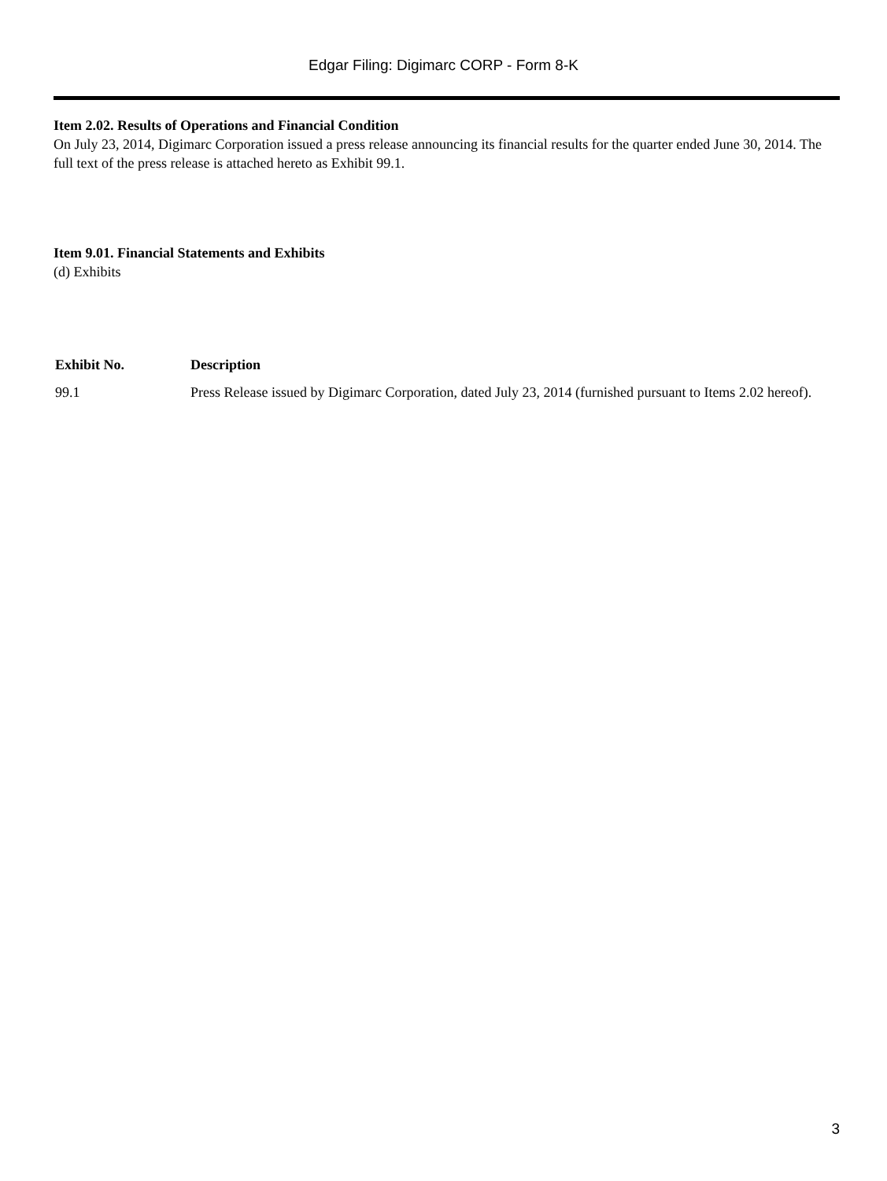Edgar Filing: Digimarc CORP - Form 8-K
Item 2.02. Results of Operations and Financial Condition
On July 23, 2014, Digimarc Corporation issued a press release announcing its financial results for the quarter ended June 30, 2014. The full text of the press release is attached hereto as Exhibit 99.1.
Item 9.01. Financial Statements and Exhibits
(d) Exhibits
| Exhibit No. | Description |
| --- | --- |
| 99.1 | Press Release issued by Digimarc Corporation, dated July 23, 2014 (furnished pursuant to Items 2.02 hereof). |
3